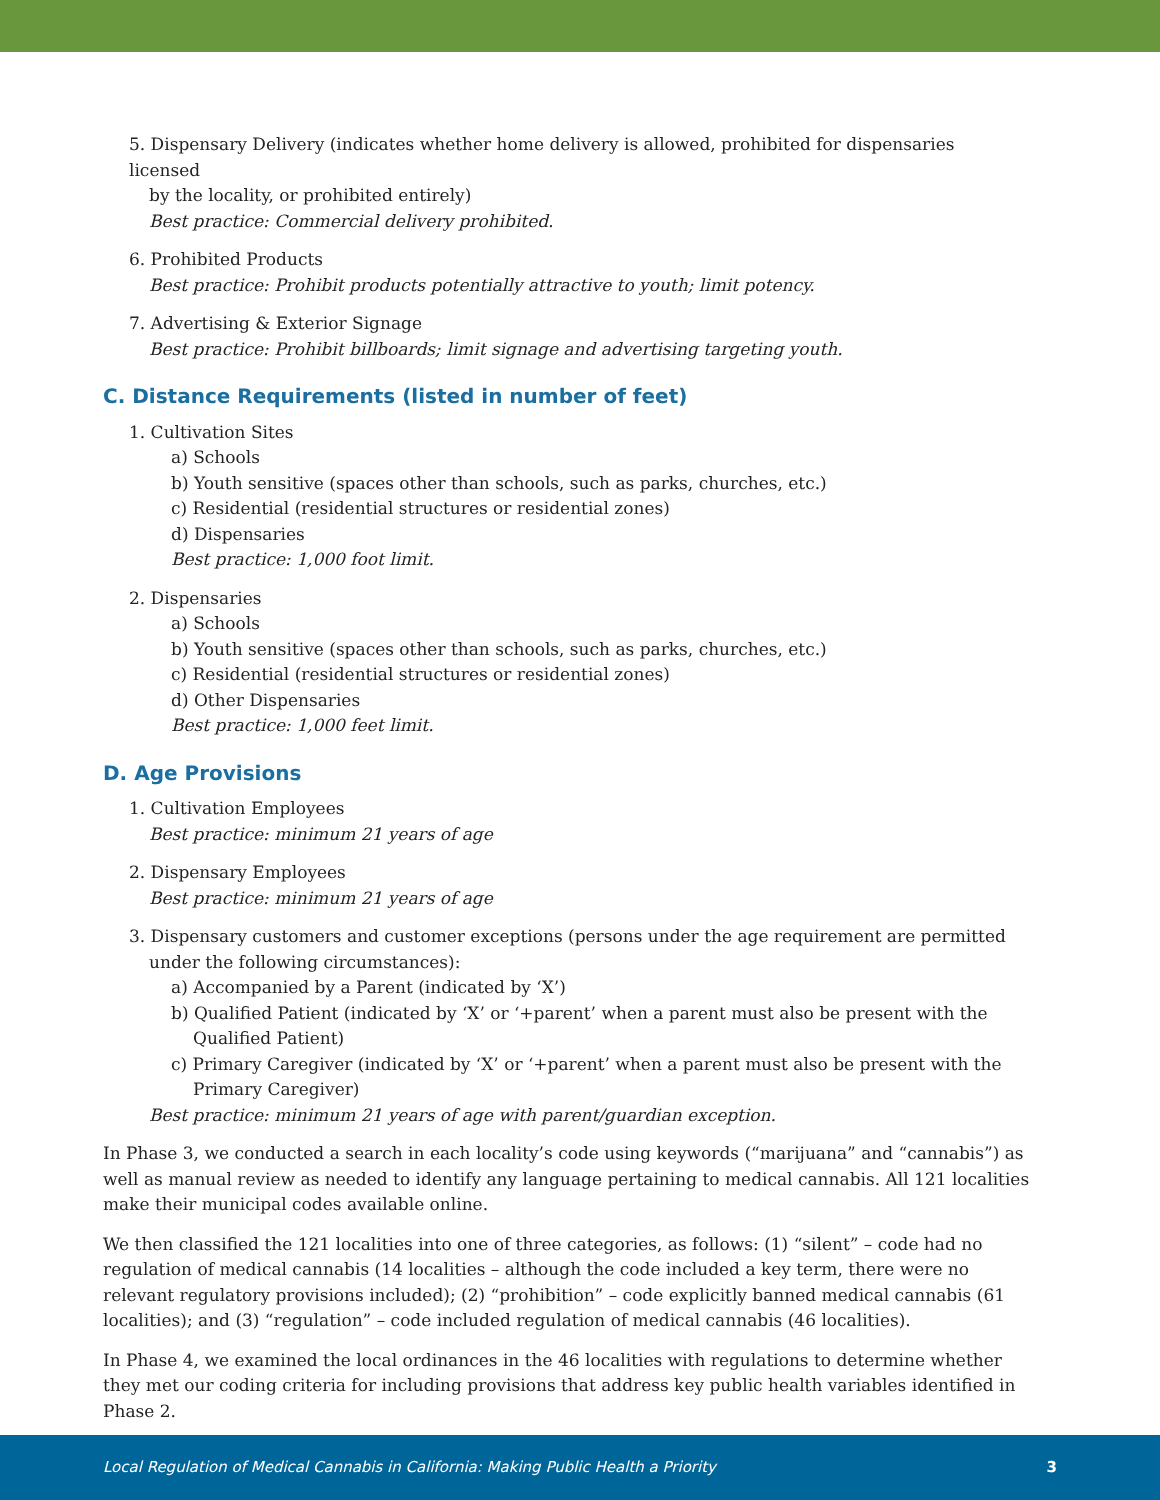5. Dispensary Delivery (indicates whether home delivery is allowed, prohibited for dispensaries licensed
by the locality, or prohibited entirely)
Best practice: Commercial delivery prohibited.
6. Prohibited Products
Best practice: Prohibit products potentially attractive to youth; limit potency.
7. Advertising & Exterior Signage
Best practice: Prohibit billboards; limit signage and advertising targeting youth.
C. Distance Requirements (listed in number of feet)
1. Cultivation Sites
a) Schools
b) Youth sensitive (spaces other than schools, such as parks, churches, etc.)
c) Residential (residential structures or residential zones)
d) Dispensaries
Best practice: 1,000 foot limit.
2. Dispensaries
a) Schools
b) Youth sensitive (spaces other than schools, such as parks, churches, etc.)
c) Residential (residential structures or residential zones)
d) Other Dispensaries
Best practice: 1,000 feet limit.
D. Age Provisions
1. Cultivation Employees
Best practice: minimum 21 years of age
2. Dispensary Employees
Best practice: minimum 21 years of age
3. Dispensary customers and customer exceptions (persons under the age requirement are permitted
under the following circumstances):
a) Accompanied by a Parent (indicated by ‘X’)
b) Qualified Patient (indicated by ‘X’ or ‘+parent’ when a parent must also be present with the Qualified Patient)
c) Primary Caregiver (indicated by ‘X’ or ‘+parent’ when a parent must also be present with the Primary Caregiver)
Best practice: minimum 21 years of age with parent/guardian exception.
In Phase 3, we conducted a search in each locality’s code using keywords (“marijuana” and “cannabis”) as well as manual review as needed to identify any language pertaining to medical cannabis. All 121 localities make their municipal codes available online.
We then classified the 121 localities into one of three categories, as follows: (1) “silent” – code had no regulation of medical cannabis (14 localities – although the code included a key term, there were no relevant regulatory provisions included); (2) “prohibition” – code explicitly banned medical cannabis (61 localities); and (3) “regulation” – code included regulation of medical cannabis (46 localities).
In Phase 4, we examined the local ordinances in the 46 localities with regulations to determine whether they met our coding criteria for including provisions that address key public health variables identified in Phase 2.
Local Regulation of Medical Cannabis in California: Making Public Health a Priority 3